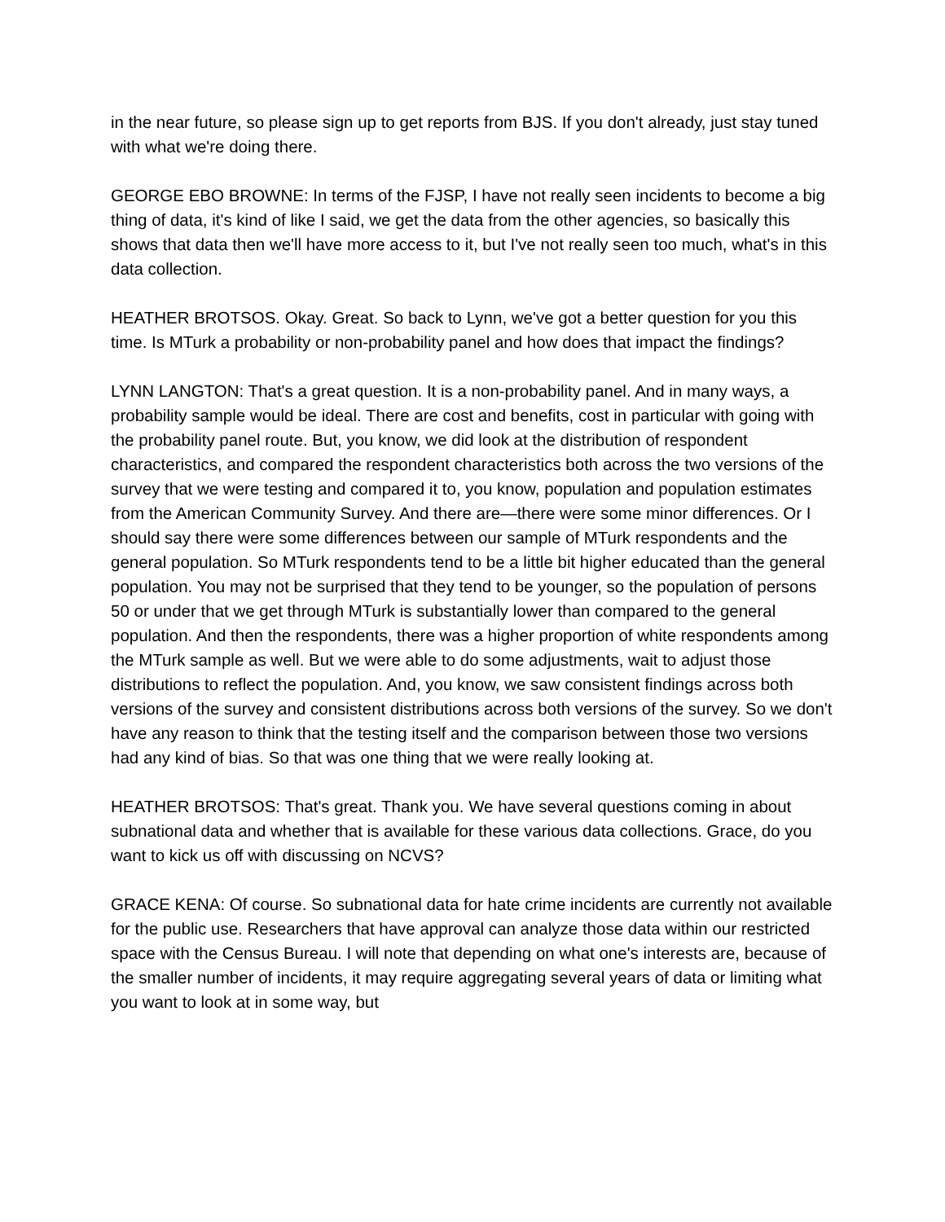in the near future, so please sign up to get reports from BJS. If you don't already, just stay tuned with what we're doing there.
GEORGE EBO BROWNE: In terms of the FJSP, I have not really seen incidents to become a big thing of data, it's kind of like I said, we get the data from the other agencies, so basically this shows that data then we'll have more access to it, but I've not really seen too much, what's in this data collection.
HEATHER BROTSOS. Okay. Great. So back to Lynn, we've got a better question for you this time. Is MTurk a probability or non-probability panel and how does that impact the findings?
LYNN LANGTON: That's a great question. It is a non-probability panel. And in many ways, a probability sample would be ideal. There are cost and benefits, cost in particular with going with the probability panel route. But, you know, we did look at the distribution of respondent characteristics, and compared the respondent characteristics both across the two versions of the survey that we were testing and compared it to, you know, population and population estimates from the American Community Survey. And there are—there were some minor differences. Or I should say there were some differences between our sample of MTurk respondents and the general population. So MTurk respondents tend to be a little bit higher educated than the general population. You may not be surprised that they tend to be younger, so the population of persons 50 or under that we get through MTurk is substantially lower than compared to the general population. And then the respondents, there was a higher proportion of white respondents among the MTurk sample as well. But we were able to do some adjustments, wait to adjust those distributions to reflect the population. And, you know, we saw consistent findings across both versions of the survey and consistent distributions across both versions of the survey. So we don't have any reason to think that the testing itself and the comparison between those two versions had any kind of bias. So that was one thing that we were really looking at.
HEATHER BROTSOS: That's great. Thank you. We have several questions coming in about subnational data and whether that is available for these various data collections. Grace, do you want to kick us off with discussing on NCVS?
GRACE KENA: Of course. So subnational data for hate crime incidents are currently not available for the public use. Researchers that have approval can analyze those data within our restricted space with the Census Bureau. I will note that depending on what one's interests are, because of the smaller number of incidents, it may require aggregating several years of data or limiting what you want to look at in some way, but